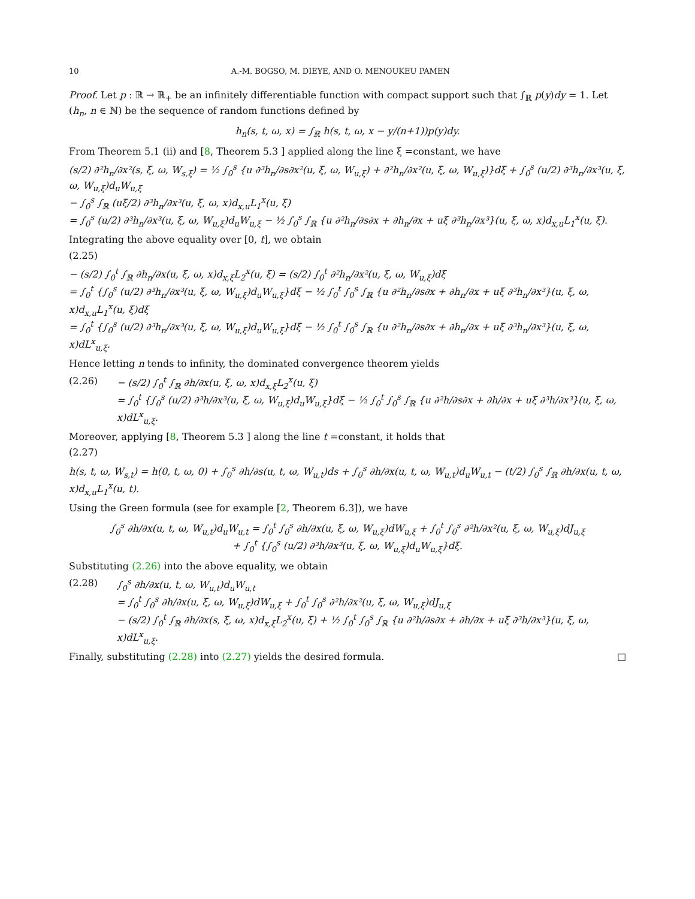10 A.-M. BOGSO, M. DIEYE, AND O. MENOUKEU PAMEN
Proof. Let p : ℝ → ℝ<sub>+</sub> be an infinitely differentiable function with compact support such that ∫<sub>ℝ</sub> p(y)dy = 1. Let (h<sub>n</sub>, n ∈ ℕ) be the sequence of random functions defined by
h<sub>n</sub>(s, t, ω, x) = ∫<sub>ℝ</sub> h(s, t, ω, x − y/(n+1))p(y)dy.
From Theorem 5.1 (ii) and [8, Theorem 5.3 ] applied along the line ξ =constant, we have
(s/2) ∂²h<sub>n</sub>/∂x²(s, ξ, ω, W<sub>s,ξ</sub>) = ½ ∫<sub>0</sub><sup>s</sup> {u ∂³h<sub>n</sub>/∂s∂x²(u, ξ, ω, W<sub>u,ξ</sub>) + ∂²h<sub>n</sub>/∂x²(u, ξ, ω, W<sub>u,ξ</sub>)}dξ + ∫<sub>0</sub><sup>s</sup> (u/2) ∂³h<sub>n</sub>/∂x³(u, ξ, ω, W<sub>u,ξ</sub>)d<sub>u</sub>W<sub>u,ξ</sub>
− ∫<sub>0</sub><sup>s</sup> ∫<sub>ℝ</sub> (uξ/2) ∂³h<sub>n</sub>/∂x³(u, ξ, ω, x)d<sub>x,u</sub>L<sub>1</sub><sup>x</sup>(u, ξ)
= ∫<sub>0</sub><sup>s</sup> (u/2) ∂³h<sub>n</sub>/∂x³(u, ξ, ω, W<sub>u,ξ</sub>)d<sub>u</sub>W<sub>u,ξ</sub> − ½ ∫<sub>0</sub><sup>s</sup> ∫<sub>ℝ</sub> {u ∂²h<sub>n</sub>/∂s∂x + ∂h<sub>n</sub>/∂x + uξ ∂³h<sub>n</sub>/∂x³}(u, ξ, ω, x)d<sub>x,u</sub>L<sub>1</sub><sup>x</sup>(u, ξ).
Integrating the above equality over [0, t], we obtain
(2.25)
− (s/2) ∫<sub>0</sub><sup>t</sup> ∫<sub>ℝ</sub> ∂h<sub>n</sub>/∂x(u, ξ, ω, x)d<sub>x,ξ</sub>L<sub>2</sub><sup>x</sup>(u, ξ) = (s/2) ∫<sub>0</sub><sup>t</sup> ∂²h<sub>n</sub>/∂x²(u, ξ, ω, W<sub>u,ξ</sub>)dξ
= ∫<sub>0</sub><sup>t</sup> {∫<sub>0</sub><sup>s</sup> (u/2) ∂³h<sub>n</sub>/∂x³(u, ξ, ω, W<sub>u,ξ</sub>)d<sub>u</sub>W<sub>u,ξ</sub>}dξ − ½ ∫<sub>0</sub><sup>t</sup> ∫<sub>0</sub><sup>s</sup> ∫<sub>ℝ</sub> {u ∂²h<sub>n</sub>/∂s∂x + ∂h<sub>n</sub>/∂x + uξ ∂³h<sub>n</sub>/∂x³}(u, ξ, ω, x)d<sub>x,u</sub>L<sub>1</sub><sup>x</sup>(u, ξ)dξ
= ∫<sub>0</sub><sup>t</sup> {∫<sub>0</sub><sup>s</sup> (u/2) ∂³h<sub>n</sub>/∂x³(u, ξ, ω, W<sub>u,ξ</sub>)d<sub>u</sub>W<sub>u,ξ</sub>}dξ − ½ ∫<sub>0</sub><sup>t</sup> ∫<sub>0</sub><sup>s</sup> ∫<sub>ℝ</sub> {u ∂²h<sub>n</sub>/∂s∂x + ∂h<sub>n</sub>/∂x + uξ ∂³h<sub>n</sub>/∂x³}(u, ξ, ω, x)dL<sup>x</sup><sub>u,ξ</sub>.
Hence letting n tends to infinity, the dominated convergence theorem yields
(2.26) − (s/2) ∫<sub>0</sub><sup>t</sup> ∫<sub>ℝ</sub> ∂h/∂x(u, ξ, ω, x)d<sub>x,ξ</sub>L<sub>2</sub><sup>x</sup>(u, ξ)
= ∫<sub>0</sub><sup>t</sup> {∫<sub>0</sub><sup>s</sup> (u/2) ∂³h/∂x³(u, ξ, ω, W<sub>u,ξ</sub>)d<sub>u</sub>W<sub>u,ξ</sub>}dξ − ½ ∫<sub>0</sub><sup>t</sup> ∫<sub>0</sub><sup>s</sup> ∫<sub>ℝ</sub> {u ∂²h/∂s∂x + ∂h/∂x + uξ ∂³h/∂x³}(u, ξ, ω, x)dL<sup>x</sup><sub>u,ξ</sub>.
Moreover, applying [8, Theorem 5.3 ] along the line t =constant, it holds that
(2.27)
h(s, t, ω, W<sub>s,t</sub>) = h(0, t, ω, 0) + ∫<sub>0</sub><sup>s</sup> ∂h/∂s(u, t, ω, W<sub>u,t</sub>)ds + ∫<sub>0</sub><sup>s</sup> ∂h/∂x(u, t, ω, W<sub>u,t</sub>)d<sub>u</sub>W<sub>u,t</sub> − (t/2) ∫<sub>0</sub><sup>s</sup> ∫<sub>ℝ</sub> ∂h/∂x(u, t, ω, x)d<sub>x,u</sub>L<sub>1</sub><sup>x</sup>(u, t).
Using the Green formula (see for example [2, Theorem 6.3]), we have
∫<sub>0</sub><sup>s</sup> ∂h/∂x(u, t, ω, W<sub>u,t</sub>)d<sub>u</sub>W<sub>u,t</sub> = ∫<sub>0</sub><sup>t</sup> ∫<sub>0</sub><sup>s</sup> ∂h/∂x(u, ξ, ω, W<sub>u,ξ</sub>)dW<sub>u,ξ</sub> + ∫<sub>0</sub><sup>t</sup> ∫<sub>0</sub><sup>s</sup> ∂²h/∂x²(u, ξ, ω, W<sub>u,ξ</sub>)dJ<sub>u,ξ</sub>
+ ∫<sub>0</sub><sup>t</sup> {∫<sub>0</sub><sup>s</sup> (u/2) ∂³h/∂x³(u, ξ, ω, W<sub>u,ξ</sub>)d<sub>u</sub>W<sub>u,ξ</sub>}dξ.
Substituting (2.26) into the above equality, we obtain
(2.28) ∫<sub>0</sub><sup>s</sup> ∂h/∂x(u, t, ω, W<sub>u,t</sub>)d<sub>u</sub>W<sub>u,t</sub>
= ∫<sub>0</sub><sup>t</sup> ∫<sub>0</sub><sup>s</sup> ∂h/∂x(u, ξ, ω, W<sub>u,ξ</sub>)dW<sub>u,ξ</sub> + ∫<sub>0</sub><sup>t</sup> ∫<sub>0</sub><sup>s</sup> ∂²h/∂x²(u, ξ, ω, W<sub>u,ξ</sub>)dJ<sub>u,ξ</sub>
− (s/2) ∫<sub>0</sub><sup>t</sup> ∫<sub>ℝ</sub> ∂h/∂x(s, ξ, ω, x)d<sub>x,ξ</sub>L<sub>2</sub><sup>x</sup>(u, ξ) + ½ ∫<sub>0</sub><sup>t</sup> ∫<sub>0</sub><sup>s</sup> ∫<sub>ℝ</sub> {u ∂²h/∂s∂x + ∂h/∂x + uξ ∂³h/∂x³}(u, ξ, ω, x)dL<sup>x</sup><sub>u,ξ</sub>.
Finally, substituting (2.28) into (2.27) yields the desired formula. □